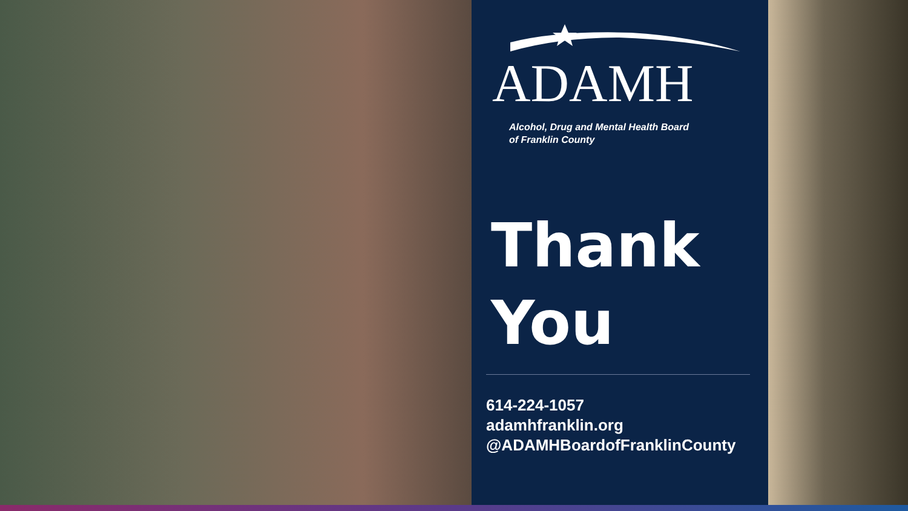ADAMH
Alcohol, Drug and Mental Health Board
of Franklin County
Thank
You
614-224-1057
adamhfranklin.org
@ADAMHBoardofFranklinCounty